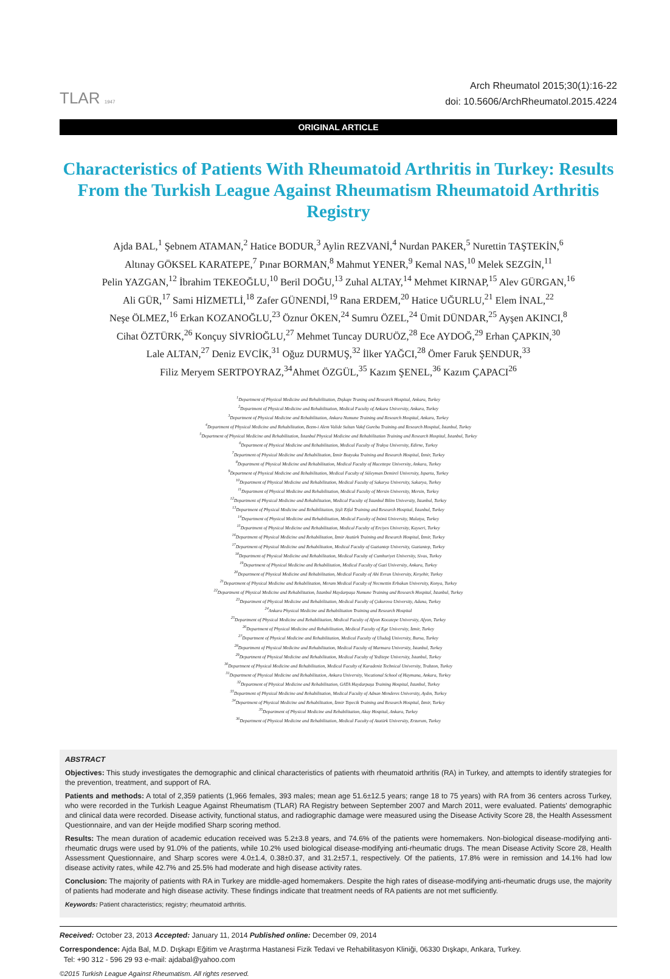TLAR 1947
Arch Rheumatol 2015;30(1):16-22
doi: 10.5606/ArchRheumatol.2015.4224
ORIGINAL ARTICLE
Characteristics of Patients With Rheumatoid Arthritis in Turkey: Results From the Turkish League Against Rheumatism Rheumatoid Arthritis Registry
Ajda BAL,<sup>1</sup> Şebnem ATAMAN,<sup>2</sup> Hatice BODUR,<sup>3</sup> Aylin REZVANİ,<sup>4</sup> Nurdan PAKER,<sup>5</sup> Nurettin TAŞTEKİN,<sup>6</sup>
Altınay GÖKSEL KARATEPE,<sup>7</sup> Pınar BORMAN,<sup>8</sup> Mahmut YENER,<sup>9</sup> Kemal NAS,<sup>10</sup> Melek SEZGİN,<sup>11</sup>
Pelin YAZGAN,<sup>12</sup> İbrahim TEKEOĞLU,<sup>10</sup> Beril DOĞU,<sup>13</sup> Zuhal ALTAY,<sup>14</sup> Mehmet KIRNAP,<sup>15</sup> Alev GÜRGAN,<sup>16</sup>
Ali GÜR,<sup>17</sup> Sami HİZMETLİ,<sup>18</sup> Zafer GÜNENDİ,<sup>19</sup> Rana ERDEM,<sup>20</sup> Hatice UĞURLU,<sup>21</sup> Elem İNAL,<sup>22</sup>
Neşe ÖLMEZ,<sup>16</sup> Erkan KOZANOĞLU,<sup>23</sup> Öznur ÖKEN,<sup>24</sup> Sumru ÖZEL,<sup>24</sup> Ümit DÜNDAR,<sup>25</sup> Ayşen AKINCI,<sup>8</sup>
Cihat ÖZTÜRK,<sup>26</sup> Konçuy SİVRİOĞLU,<sup>27</sup> Mehmet Tuncay DURUÖZ,<sup>28</sup> Ece AYDOĞ,<sup>29</sup> Erhan ÇAPKIN,<sup>30</sup>
Lale ALTAN,<sup>27</sup> Deniz EVCİK,<sup>31</sup> Oğuz DURMUŞ,<sup>32</sup> İlker YAĞCI,<sup>28</sup> Ömer Faruk ŞENDUR,<sup>33</sup>
Filiz Meryem SERTPOYRAZ,<sup>34</sup>Ahmet ÖZGÜL,<sup>35</sup> Kazım ŞENEL,<sup>36</sup> Kazım ÇAPACI<sup>26</sup>
<sup>1</sup> Department of Physical Medicine and Rehabilitation, Dışkapı Traning and Research Hospital, Ankara, Turkey
<sup>2</sup> Department of Physical Medicine and Rehabilitation, Medical Faculty of Ankara University, Ankara, Turkey
<sup>3</sup> Department of Physical Medicine and Rehabilitation, Ankara Numune Training and Research Hospital, Ankara, Turkey
<sup>4</sup> Department of Physical Medicine and Rehabilitation, Bezm-i Alem Valide Sultan Vakıf Gureba Training and Research Hospital, İstanbul, Turkey
<sup>5</sup> Department of Physical Medicine and Rehabilitation, İstanbul Physical Medicine and Rehabilitation Training and Research Hospital, İstanbul, Turkey
<sup>6</sup> Department of Physical Medicine and Rehabilitation, Medical Faculty of Trakya University, Edirne, Turkey
<sup>7</sup> Department of Physical Medicine and Rehabilitation, İzmir Bozyaka Training and Research Hospital, İzmir, Turkey
<sup>8</sup> Department of Physical Medicine and Rehabilitation, Medical Faculty of Hacettepe University, Ankara, Turkey
<sup>9</sup> Department of Physical Medicine and Rehabilitation, Medical Faculty of Süleyman Demirel University, Isparta, Turkey
<sup>10</sup> Department of Physical Medicine and Rehabilitation, Medical Faculty of Sakarya University, Sakarya, Turkey
<sup>11</sup> Department of Physical Medicine and Rehabilitation, Medical Faculty of Mersin University, Mersin, Turkey
<sup>12</sup> Department of Physical Medicine and Rehabilitation, Medical Faculty of İstanbul Bilim University, İstanbul, Turkey
<sup>13</sup> Department of Physical Medicine and Rehabilitation, Şişli Etfal Training and Research Hospital, İstanbul, Turkey
<sup>14</sup> Department of Physical Medicine and Rehabilitation, Medical Faculty of İnönü University, Malatya, Turkey
<sup>15</sup> Department of Physical Medicine and Rehabilitation, Medical Faculty of Erciyes University, Kayseri, Turkey
<sup>16</sup> Department of Physical Medicine and Rehabilitation, İzmir Atatürk Training and Research Hospital, İzmir, Turkey
<sup>17</sup> Department of Physical Medicine and Rehabilitation, Medical Faculty of Gaziantep University, Gaziantep, Turkey
<sup>18</sup> Department of Physical Medicine and Rehabilitation, Medical Faculty of Cumhuriyet University, Sivas, Turkey
<sup>19</sup> Department of Physical Medicine and Rehabilitation, Medical Faculty of Gazi University, Ankara, Turkey
<sup>20</sup> Department of Physical Medicine and Rehabilitation, Medical Faculty of Ahi Evran University, Kırşehir, Turkey
<sup>21</sup> Department of Physical Medicine and Rehabilitation, Meram Medical Faculty of Necmettin Erbakan University, Konya, Turkey
<sup>22</sup> Department of Physical Medicine and Rehabilitation, İstanbul Haydarpaşa Numune Training and Research Hospital, İstanbul, Turkey
<sup>23</sup> Department of Physical Medicine and Rehabilitation, Medical Faculty of Çukurova University, Adana, Turkey
<sup>24</sup> Ankara Physical Medicine and Rehabilitation Training and Research Hospital
<sup>25</sup> Department of Physical Medicine and Rehabilitation, Medical Faculty of Afyon Kocatepe University, Afyon, Turkey
<sup>26</sup> Department of Physical Medicine and Rehabilitation, Medical Faculty of Ege University, İzmir, Turkey
<sup>27</sup> Department of Physical Medicine and Rehabilitation, Medical Faculty of Uludağ University, Bursa, Turkey
<sup>28</sup> Department of Physical Medicine and Rehabilitation, Medical Faculty of Marmara University, İstanbul, Turkey
<sup>29</sup> Department of Physical Medicine and Rehabilitation, Medical Faculty of Yeditepe University, İstanbul, Turkey
<sup>30</sup> Department of Physical Medicine and Rehabilitation, Medical Faculty of Karadeniz Technical University, Trabzon, Turkey
<sup>31</sup> Department of Physical Medicine and Rehabilitation, Ankara University, Vocational School of Haymana, Ankara, Turkey
<sup>32</sup> Department of Physical Medicine and Rehabilitation, GATA Haydarpaşa Training Hospital, İstanbul, Turkey
<sup>33</sup> Department of Physical Medicine and Rehabilitation, Medical Faculty of Adnan Menderes University, Aydın, Turkey
<sup>34</sup> Department of Physical Medicine and Rehabilitation, İzmir Tepecik Training and Research Hospital, İzmir, Turkey
<sup>35</sup> Department of Physical Medicine and Rehabilitation, Akay Hospital, Ankara, Turkey
<sup>36</sup> Department of Physical Medicine and Rehabilitation, Medical Faculty of Atatürk University, Erzurum, Turkey
ABSTRACT
Objectives: This study investigates the demographic and clinical characteristics of patients with rheumatoid arthritis (RA) in Turkey, and attempts to identify strategies for the prevention, treatment, and support of RA.
Patients and methods: A total of 2,359 patients (1,966 females, 393 males; mean age 51.6±12.5 years; range 18 to 75 years) with RA from 36 centers across Turkey, who were recorded in the Turkish League Against Rheumatism (TLAR) RA Registry between September 2007 and March 2011, were evaluated. Patients' demographic and clinical data were recorded. Disease activity, functional status, and radiographic damage were measured using the Disease Activity Score 28, the Health Assessment Questionnaire, and van der Heijde modified Sharp scoring method.
Results: The mean duration of academic education received was 5.2±3.8 years, and 74.6% of the patients were homemakers. Non-biological disease-modifying anti-rheumatic drugs were used by 91.0% of the patients, while 10.2% used biological disease-modifying anti-rheumatic drugs. The mean Disease Activity Score 28, Health Assessment Questionnaire, and Sharp scores were 4.0±1.4, 0.38±0.37, and 31.2±57.1, respectively. Of the patients, 17.8% were in remission and 14.1% had low disease activity rates, while 42.7% and 25.5% had moderate and high disease activity rates.
Conclusion: The majority of patients with RA in Turkey are middle-aged homemakers. Despite the high rates of disease-modifying anti-rheumatic drugs use, the majority of patients had moderate and high disease activity. These findings indicate that treatment needs of RA patients are not met sufficiently.
Keywords: Patient characteristics; registry; rheumatoid arthritis.
Received: October 23, 2013 Accepted: January 11, 2014 Published online: December 09, 2014
Correspondence: Ajda Bal, M.D. Dışkapı Eğitim ve Araştırma Hastanesi Fizik Tedavi ve Rehabilitasyon Kliniği, 06330 Dışkapı, Ankara, Turkey.
Tel: +90 312 - 596 29 93 e-mail: ajdabal@yahoo.com
©2015 Turkish League Against Rheumatism. All rights reserved.